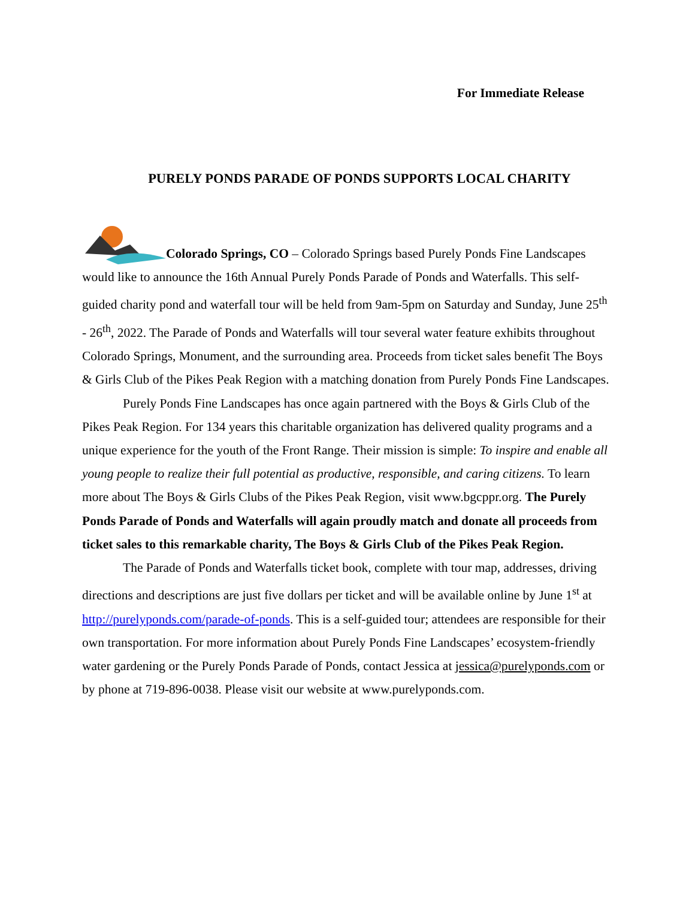For Immediate Release
PURELY PONDS PARADE OF PONDS SUPPORTS LOCAL CHARITY
Colorado Springs, CO – Colorado Springs based Purely Ponds Fine Landscapes would like to announce the 16th Annual Purely Ponds Parade of Ponds and Waterfalls. This self-guided charity pond and waterfall tour will be held from 9am-5pm on Saturday and Sunday, June 25<sup>th</sup> - 26<sup>th</sup>, 2022. The Parade of Ponds and Waterfalls will tour several water feature exhibits throughout Colorado Springs, Monument, and the surrounding area. Proceeds from ticket sales benefit The Boys & Girls Club of the Pikes Peak Region with a matching donation from Purely Ponds Fine Landscapes.
Purely Ponds Fine Landscapes has once again partnered with the Boys & Girls Club of the Pikes Peak Region. For 134 years this charitable organization has delivered quality programs and a unique experience for the youth of the Front Range. Their mission is simple: To inspire and enable all young people to realize their full potential as productive, responsible, and caring citizens. To learn more about The Boys & Girls Clubs of the Pikes Peak Region, visit www.bgcppr.org. The Purely Ponds Parade of Ponds and Waterfalls will again proudly match and donate all proceeds from ticket sales to this remarkable charity, The Boys & Girls Club of the Pikes Peak Region.
The Parade of Ponds and Waterfalls ticket book, complete with tour map, addresses, driving directions and descriptions are just five dollars per ticket and will be available online by June 1<sup>st</sup> at http://purelyponds.com/parade-of-ponds. This is a self-guided tour; attendees are responsible for their own transportation. For more information about Purely Ponds Fine Landscapes’ ecosystem-friendly water gardening or the Purely Ponds Parade of Ponds, contact Jessica at jessica@purelyponds.com or by phone at 719-896-0038. Please visit our website at www.purelyponds.com.